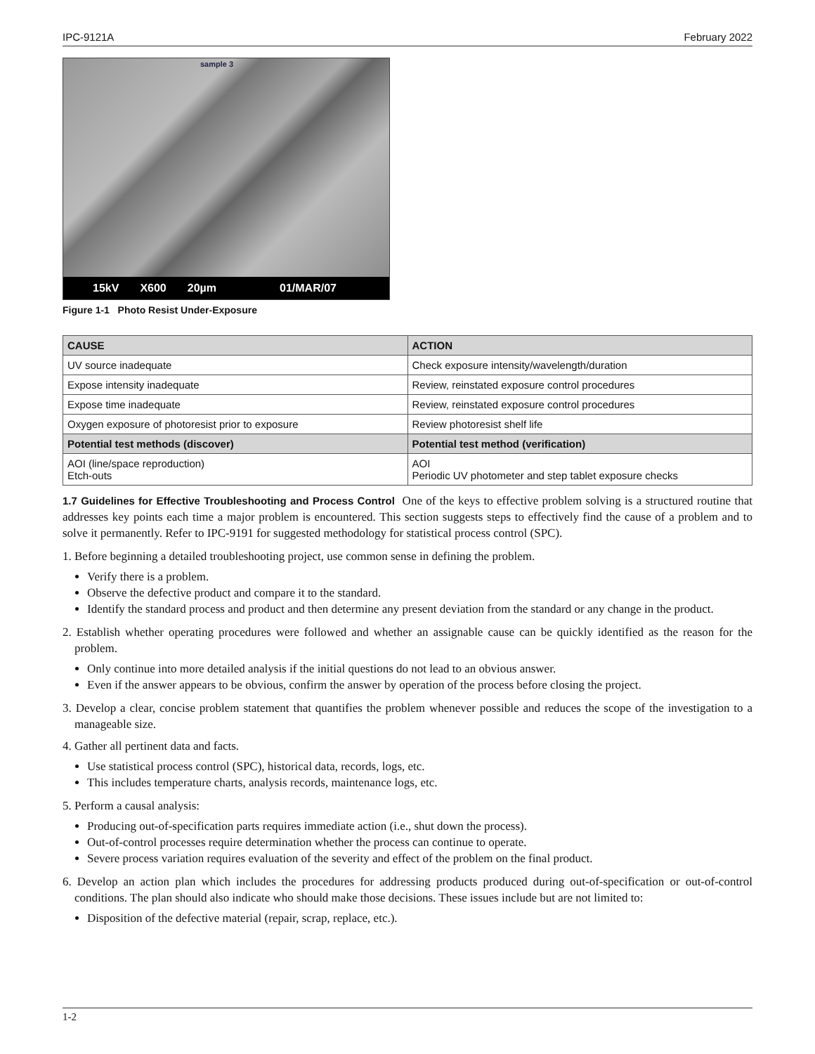IPC-9121A February 2022
sample 3
15kV X600 20µm 01/MAR/07
Figure 1-1 Photo Resist Under-Exposure
| CAUSE | ACTION |
| --- | --- |
| UV source inadequate | Check exposure intensity/wavelength/duration |
| Expose intensity inadequate | Review, reinstated exposure control procedures |
| Expose time inadequate | Review, reinstated exposure control procedures |
| Oxygen exposure of photoresist prior to exposure | Review photoresist shelf life |
| Potential test methods (discover) | Potential test method (verification) |
| AOI (line/space reproduction) Etch-outs | AOI Periodic UV photometer and step tablet exposure checks |
1.7 Guidelines for Effective Troubleshooting and Process Control One of the keys to effective problem solving is a structured routine that addresses key points each time a major problem is encountered. This section suggests steps to effectively find the cause of a problem and to solve it permanently. Refer to IPC-9191 for suggested methodology for statistical process control (SPC).
1. Before beginning a detailed troubleshooting project, use common sense in defining the problem.
Verify there is a problem.
Observe the defective product and compare it to the standard.
Identify the standard process and product and then determine any present deviation from the standard or any change in the product.
2. Establish whether operating procedures were followed and whether an assignable cause can be quickly identified as the reason for the problem.
Only continue into more detailed analysis if the initial questions do not lead to an obvious answer.
Even if the answer appears to be obvious, confirm the answer by operation of the process before closing the project.
3. Develop a clear, concise problem statement that quantifies the problem whenever possible and reduces the scope of the investigation to a manageable size.
4. Gather all pertinent data and facts.
Use statistical process control (SPC), historical data, records, logs, etc.
This includes temperature charts, analysis records, maintenance logs, etc.
5. Perform a causal analysis:
Producing out-of-specification parts requires immediate action (i.e., shut down the process).
Out-of-control processes require determination whether the process can continue to operate.
Severe process variation requires evaluation of the severity and effect of the problem on the final product.
6. Develop an action plan which includes the procedures for addressing products produced during out-of-specification or out-of-control conditions. The plan should also indicate who should make those decisions. These issues include but are not limited to:
Disposition of the defective material (repair, scrap, replace, etc.).
1-2